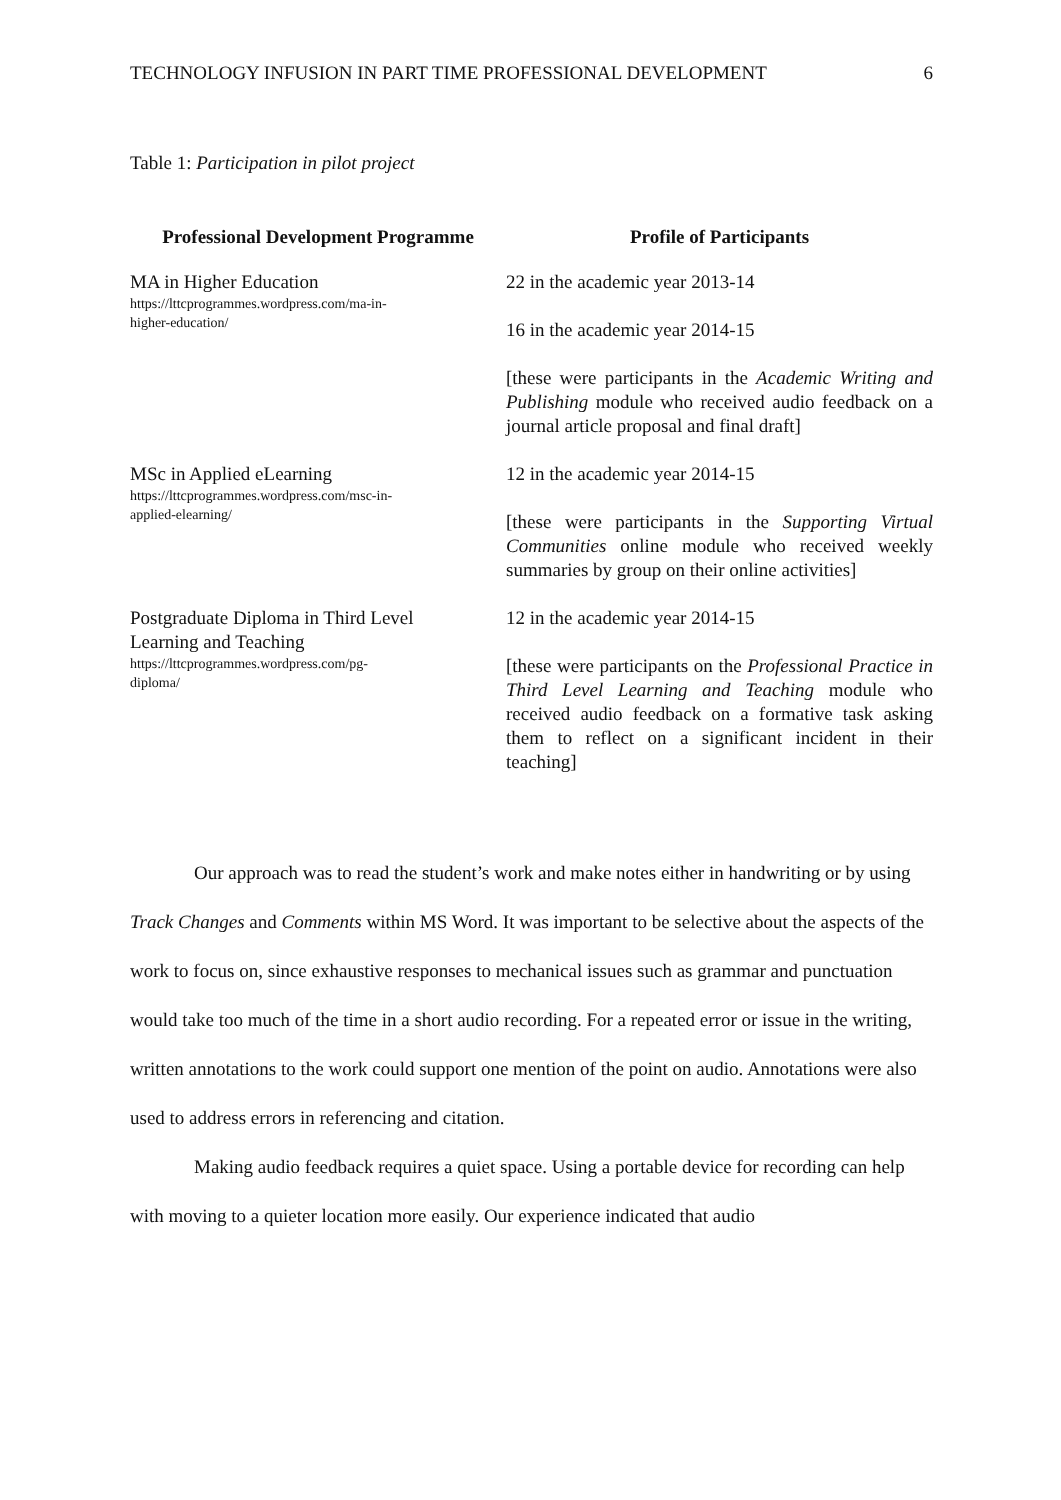TECHNOLOGY INFUSION IN PART TIME PROFESSIONAL DEVELOPMENT 6
Table 1: Participation in pilot project
| Professional Development Programme | Profile of Participants |
| --- | --- |
| MA in Higher Education https://lttcprogrammes.wordpress.com/ma-in- higher-education/ | 22 in the academic year 2013-14 16 in the academic year 2014-15 [these were participants in the Academic Writing and Publishing module who received audio feedback on a journal article proposal and final draft] |
| MSc in Applied eLearning https://lttcprogrammes.wordpress.com/msc-in- applied-elearning/ | 12 in the academic year 2014-15 [these were participants in the Supporting Virtual Communities online module who received weekly summaries by group on their online activities] |
| Postgraduate Diploma in Third Level Learning and Teaching https://lttcprogrammes.wordpress.com/pg- diploma/ | 12 in the academic year 2014-15 [these were participants on the Professional Practice in Third Level Learning and Teaching module who received audio feedback on a formative task asking them to reflect on a significant incident in their teaching] |
Our approach was to read the student’s work and make notes either in handwriting or by using Track Changes and Comments within MS Word. It was important to be selective about the aspects of the work to focus on, since exhaustive responses to mechanical issues such as grammar and punctuation would take too much of the time in a short audio recording. For a repeated error or issue in the writing, written annotations to the work could support one mention of the point on audio. Annotations were also used to address errors in referencing and citation.
Making audio feedback requires a quiet space. Using a portable device for recording can help with moving to a quieter location more easily. Our experience indicated that audio